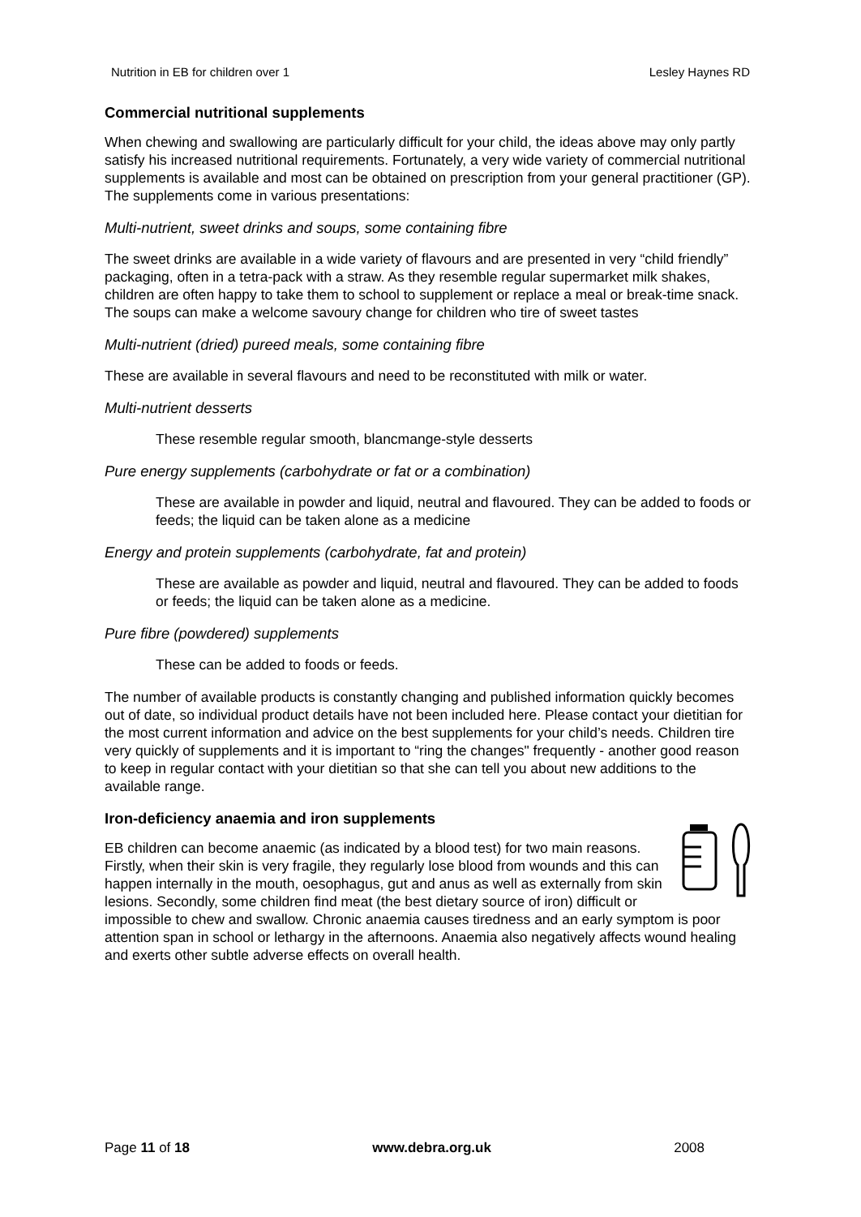Nutrition in EB for children over 1 Lesley Haynes RD
Commercial nutritional supplements
When chewing and swallowing are particularly difficult for your child, the ideas above may only partly satisfy his increased nutritional requirements. Fortunately, a very wide variety of commercial nutritional supplements is available and most can be obtained on prescription from your general practitioner (GP). The supplements come in various presentations:
Multi-nutrient, sweet drinks and soups, some containing fibre
The sweet drinks are available in a wide variety of flavours and are presented in very “child friendly” packaging, often in a tetra-pack with a straw. As they resemble regular supermarket milk shakes, children are often happy to take them to school to supplement or replace a meal or break-time snack. The soups can make a welcome savoury change for children who tire of sweet tastes
Multi-nutrient (dried) pureed meals, some containing fibre
These are available in several flavours and need to be reconstituted with milk or water.
Multi-nutrient desserts
These resemble regular smooth, blancmange-style desserts
Pure energy supplements (carbohydrate or fat or a combination)
These are available in powder and liquid, neutral and flavoured. They can be added to foods or feeds; the liquid can be taken alone as a medicine
Energy and protein supplements (carbohydrate, fat and protein)
These are available as powder and liquid, neutral and flavoured. They can be added to foods or feeds; the liquid can be taken alone as a medicine.
Pure fibre (powdered) supplements
These can be added to foods or feeds.
The number of available products is constantly changing and published information quickly becomes out of date, so individual product details have not been included here. Please contact your dietitian for the most current information and advice on the best supplements for your child’s needs. Children tire very quickly of supplements and it is important to “ring the changes" frequently - another good reason to keep in regular contact with your dietitian so that she can tell you about new additions to the available range.
Iron-deficiency anaemia and iron supplements
EB children can become anaemic (as indicated by a blood test) for two main reasons. Firstly, when their skin is very fragile, they regularly lose blood from wounds and this can happen internally in the mouth, oesophagus, gut and anus as well as externally from skin lesions. Secondly, some children find meat (the best dietary source of iron) difficult or impossible to chew and swallow. Chronic anaemia causes tiredness and an early symptom is poor attention span in school or lethargy in the afternoons. Anaemia also negatively affects wound healing and exerts other subtle adverse effects on overall health.
Page 11 of 18 www.debra.org.uk 2008